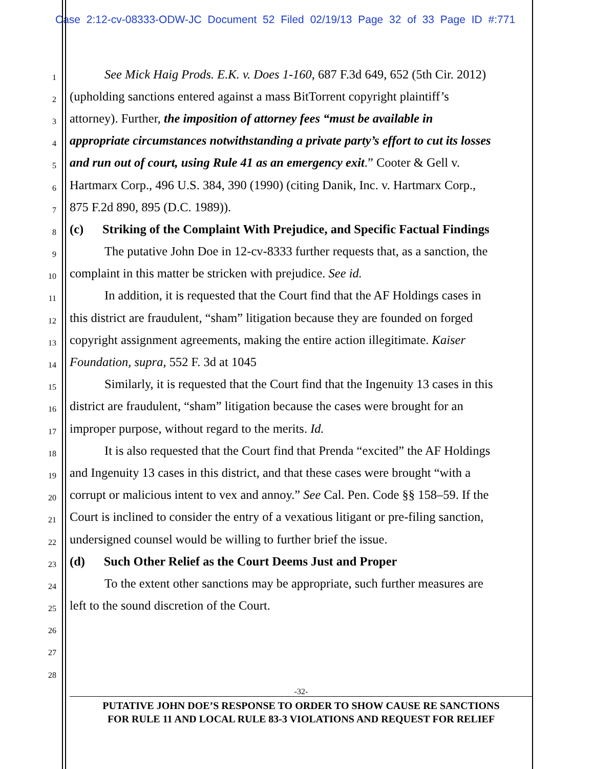Case 2:12-cv-08333-ODW-JC Document 52 Filed 02/19/13 Page 32 of 33 Page ID #:771
1 See Mick Haig Prods. E.K. v. Does 1-160, 687 F.3d 649, 652 (5th Cir. 2012)
2 (upholding sanctions entered against a mass BitTorrent copyright plaintiff’s
3 attorney). Further, the imposition of attorney fees “must be available in
4 appropriate circumstances notwithstanding a private party’s effort to cut its losses
5 and run out of court, using Rule 41 as an emergency exit.” Cooter & Gell v.
6 Hartmarx Corp., 496 U.S. 384, 390 (1990) (citing Danik, Inc. v. Hartmarx Corp.,
7 875 F.2d 890, 895 (D.C. 1989)).
8 (c) Striking of the Complaint With Prejudice, and Specific Factual Findings
9 The putative John Doe in 12-cv-8333 further requests that, as a sanction, the
10 complaint in this matter be stricken with prejudice. See id.
11 In addition, it is requested that the Court find that the AF Holdings cases in
12 this district are fraudulent, “sham” litigation because they are founded on forged
13 copyright assignment agreements, making the entire action illegitimate. Kaiser
14 Foundation, supra, 552 F. 3d at 1045
15 Similarly, it is requested that the Court find that the Ingenuity 13 cases in this
16 district are fraudulent, “sham” litigation because the cases were brought for an
17 improper purpose, without regard to the merits. Id.
18 It is also requested that the Court find that Prenda “excited” the AF Holdings
19 and Ingenuity 13 cases in this district, and that these cases were brought “with a
20 corrupt or malicious intent to vex and annoy.” See Cal. Pen. Code §§ 158–59. If the
21 Court is inclined to consider the entry of a vexatious litigant or pre-filing sanction,
22 undersigned counsel would be willing to further brief the issue.
23 (d) Such Other Relief as the Court Deems Just and Proper
24 To the extent other sanctions may be appropriate, such further measures are
25 left to the sound discretion of the Court.
26
27
28
-32-
PUTATIVE JOHN DOE’S RESPONSE TO ORDER TO SHOW CAUSE RE SANCTIONS
FOR RULE 11 AND LOCAL RULE 83-3 VIOLATIONS AND REQUEST FOR RELIEF